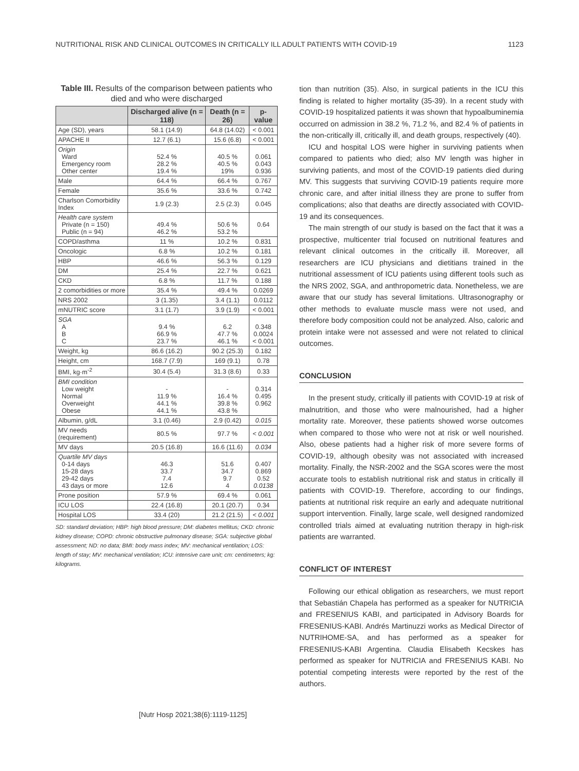NUTRITIONAL RISK AND CLINICAL OUTCOMES IN CRITICALLY ILL ADULT PATIENTS WITH COVID-19 1123
Table III. Results of the comparison between patients who died and who were discharged
| | Discharged alive (n = 118) | Death (n = 26) | p-value |
| --- | --- | --- | --- |
| Age (SD), years | 58.1 (14.9) | 64.8 (14.02) | < 0.001 |
| APACHE II | 12.7 (6.1) | 15.6 (6.8) | < 0.001 |
| Origin Ward Emergency room Other center | 52.4 % 28.2 % 19.4 % | 40.5 % 40.5 % 19% | 0.061 0.043 0.936 |
| Male | 64.4 % | 66.4 % | 0.767 |
| Female | 35.6 % | 33.6 % | 0.742 |
| Charlson Comorbidity Index | 1.9 (2.3) | 2.5 (2.3) | 0.045 |
| Health care system Private (n = 150) Public (n = 94) | 49.4 % 46.2 % | 50.6 % 53.2 % | 0.64 |
| COPD/asthma | 11 % | 10.2 % | 0.831 |
| Oncologic | 6.8 % | 10.2 % | 0.181 |
| HBP | 46.6 % | 56.3 % | 0.129 |
| DM | 25.4 % | 22.7 % | 0.621 |
| CKD | 6.8 % | 11.7 % | 0.188 |
| 2 comorbidities or more | 35.4 % | 49.4 % | 0.0269 |
| NRS 2002 | 3 (1.35) | 3.4 (1.1) | 0.0112 |
| mNUTRIC score | 3.1 (1.7) | 3.9 (1.9) | < 0.001 |
| SGA A B C | 9.4 % 66.9 % 23.7 % | 6.2 47.7 % 46.1 % | 0.348 0.0024 < 0.001 |
| Weight, kg | 86.6 (16.2) | 90.2 (25.3) | 0.182 |
| Height, cm | 168.7 (7.9) | 169 (9.1) | 0.78 |
| BMI, kg·m<sup>-2</sup> | 30.4 (5.4) | 31.3 (8.6) | 0.33 |
| BMI condition Low weight Normal Overweight Obese | - 11.9 % 44.1 % 44.1 % | - 16.4 % 39.8 % 43.8 % | 0.314 0.495 0.962 |
| Albumin, g/dL | 3.1 (0.46) | 2.9 (0.42) | 0.015 |
| MV needs (requirement) | 80.5 % | 97.7 % | < 0.001 |
| MV days | 20.5 (16.8) | 16.6 (11.6) | 0.034 |
| Quartile MV days 0-14 days 15-28 days 29-42 days 43 days or more | 46.3 33.7 7.4 12.6 | 51.6 34.7 9.7 4 | 0.407 0.869 0.52 0.0138 |
| Prone position | 57.9 % | 69.4 % | 0.061 |
| ICU LOS | 22.4 (16.8) | 20.1 (20.7) | 0.34 |
| Hospital LOS | 33.4 (20) | 21.2 (21.5) | < 0.001 |
SD: standard deviation; HBP: high blood pressure; DM: diabetes mellitus; CKD: chronic kidney disease; COPD: chronic obstructive pulmonary disease; SGA: subjective global assessment; ND: no data; BMI: body mass index; MV: mechanical ventilation; LOS: length of stay; MV: mechanical ventilation; ICU: intensive care unit; cm: centimeters; kg: kilograms.
tion than nutrition (35). Also, in surgical patients in the ICU this finding is related to higher mortality (35-39). In a recent study with COVID-19 hospitalized patients it was shown that hypoalbuminemia occurred on admission in 38.2 %, 71.2 %, and 82.4 % of patients in the non-critically ill, critically ill, and death groups, respectively (40).
ICU and hospital LOS were higher in surviving patients when compared to patients who died; also MV length was higher in surviving patients, and most of the COVID-19 patients died during MV. This suggests that surviving COVID-19 patients require more chronic care, and after initial illness they are prone to suffer from complications; also that deaths are directly associated with COVID-19 and its consequences.
The main strength of our study is based on the fact that it was a prospective, multicenter trial focused on nutritional features and relevant clinical outcomes in the critically ill. Moreover, all researchers are ICU physicians and dietitians trained in the nutritional assessment of ICU patients using different tools such as the NRS 2002, SGA, and anthropometric data. Nonetheless, we are aware that our study has several limitations. Ultrasonography or other methods to evaluate muscle mass were not used, and therefore body composition could not be analyzed. Also, caloric and protein intake were not assessed and were not related to clinical outcomes.
CONCLUSION
In the present study, critically ill patients with COVID-19 at risk of malnutrition, and those who were malnourished, had a higher mortality rate. Moreover, these patients showed worse outcomes when compared to those who were not at risk or well nourished. Also, obese patients had a higher risk of more severe forms of COVID-19, although obesity was not associated with increased mortality. Finally, the NSR-2002 and the SGA scores were the most accurate tools to establish nutritional risk and status in critically ill patients with COVID-19. Therefore, according to our findings, patients at nutritional risk require an early and adequate nutritional support intervention. Finally, large scale, well designed randomized controlled trials aimed at evaluating nutrition therapy in high-risk patients are warranted.
CONFLICT OF INTEREST
Following our ethical obligation as researchers, we must report that Sebastián Chapela has performed as a speaker for NUTRICIA and FRESENIUS KABI, and participated in Advisory Boards for FRESENIUS-KABI. Andrés Martinuzzi works as Medical Director of NUTRIHOME-SA, and has performed as a speaker for FRESENIUS-KABI Argentina. Claudia Elisabeth Kecskes has performed as speaker for NUTRICIA and FRESENIUS KABI. No potential competing interests were reported by the rest of the authors.
[Nutr Hosp 2021;38(6):1119-1125]